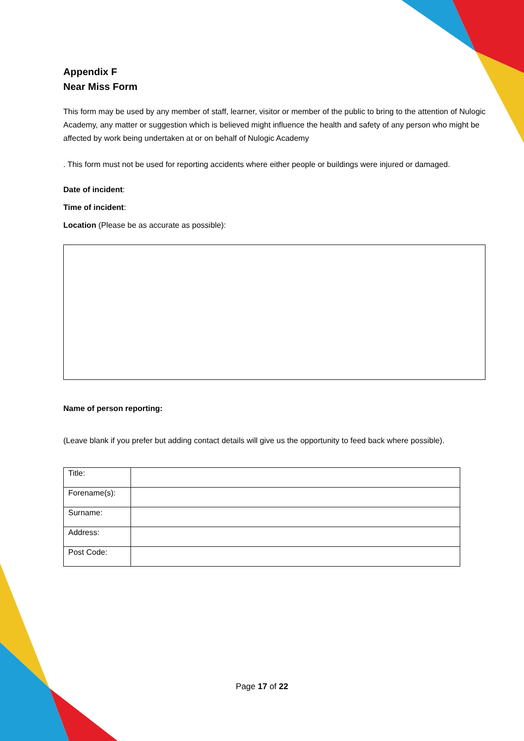Appendix F
Near Miss Form
This form may be used by any member of staff, learner, visitor or member of the public to bring to the attention of Nulogic Academy, any matter or suggestion which is believed might influence the health and safety of any person who might be affected by work being undertaken at or on behalf of Nulogic Academy
. This form must not be used for reporting accidents where either people or buildings were injured or damaged.
Date of incident:
Time of incident:
Location (Please be as accurate as possible):
Name of person reporting:
(Leave blank if you prefer but adding contact details will give us the opportunity to feed back where possible).
| Title: | |
| Forename(s): | |
| Surname: | |
| Address: | |
| Post Code: | |
Page 17 of 22